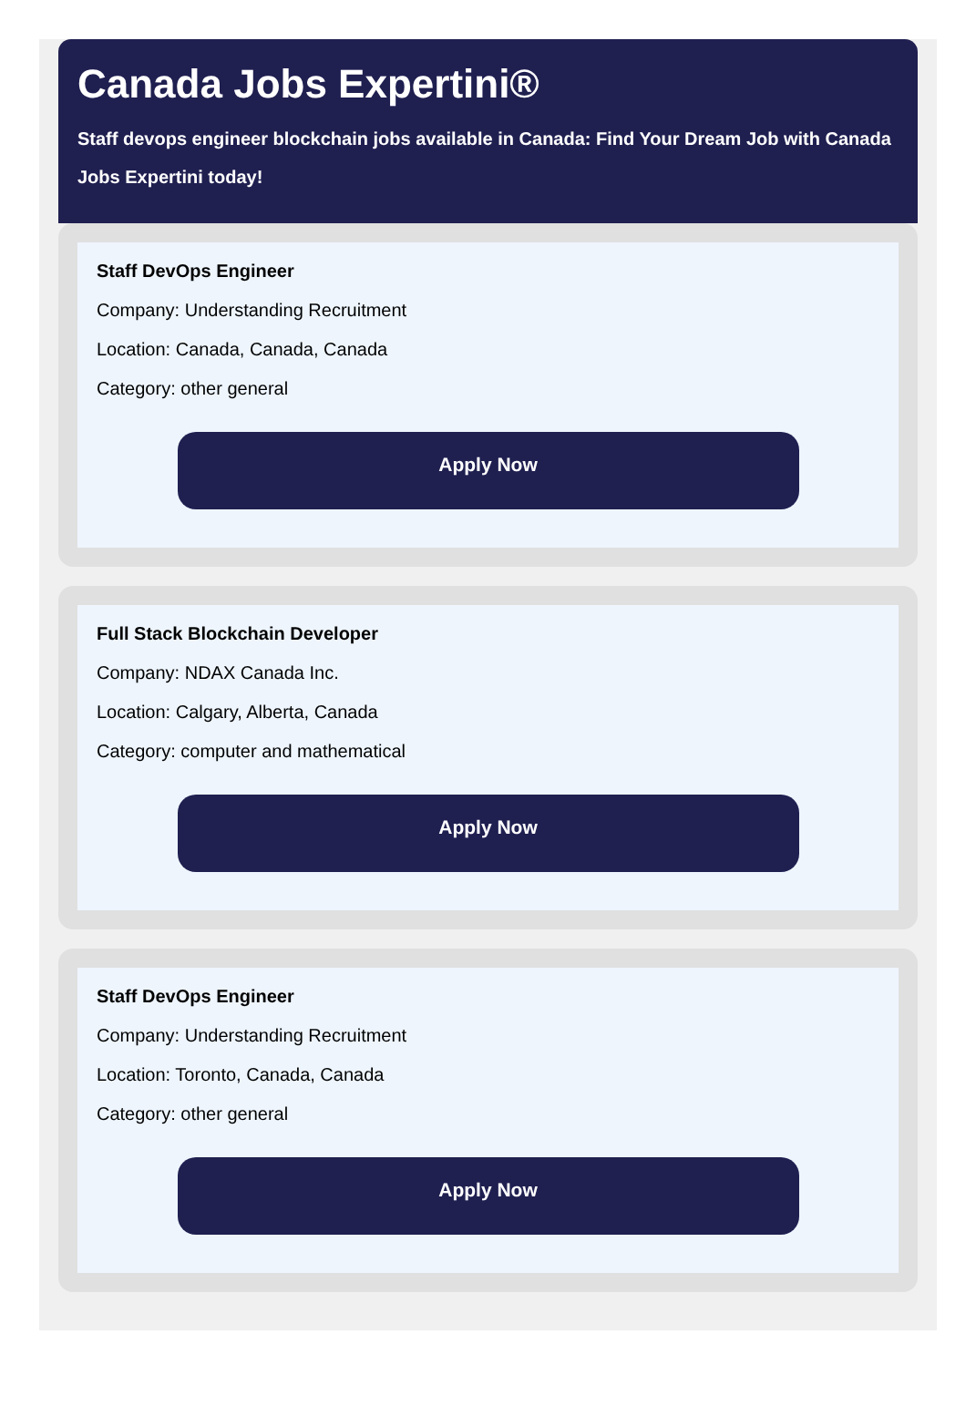Canada Jobs Expertini®
Staff devops engineer blockchain jobs available in Canada: Find Your Dream Job with Canada
Jobs Expertini today!
Staff DevOps Engineer
Company: Understanding Recruitment
Location: Canada, Canada, Canada
Category: other general
Apply Now
Full Stack Blockchain Developer
Company: NDAX Canada Inc.
Location: Calgary, Alberta, Canada
Category: computer and mathematical
Apply Now
Staff DevOps Engineer
Company: Understanding Recruitment
Location: Toronto, Canada, Canada
Category: other general
Apply Now